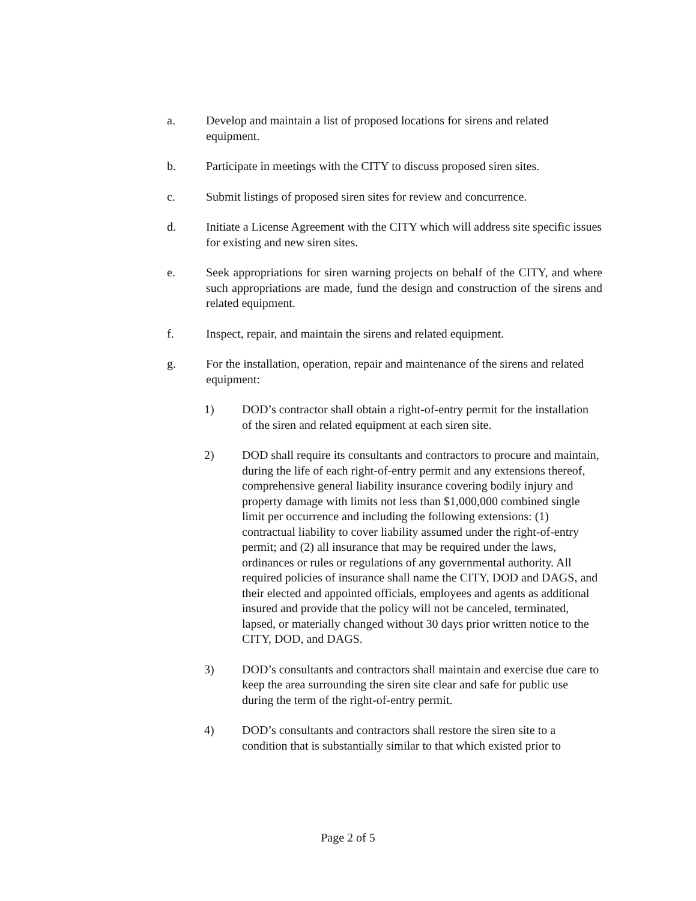a. Develop and maintain a list of proposed locations for sirens and related equipment.
b. Participate in meetings with the CITY to discuss proposed siren sites.
c. Submit listings of proposed siren sites for review and concurrence.
d. Initiate a License Agreement with the CITY which will address site specific issues for existing and new siren sites.
e. Seek appropriations for siren warning projects on behalf of the CITY, and where such appropriations are made, fund the design and construction of the sirens and related equipment.
f. Inspect, repair, and maintain the sirens and related equipment.
g. For the installation, operation, repair and maintenance of the sirens and related equipment:
1) DOD’s contractor shall obtain a right-of-entry permit for the installation of the siren and related equipment at each siren site.
2) DOD shall require its consultants and contractors to procure and maintain, during the life of each right-of-entry permit and any extensions thereof, comprehensive general liability insurance covering bodily injury and property damage with limits not less than $1,000,000 combined single limit per occurrence and including the following extensions: (1) contractual liability to cover liability assumed under the right-of-entry permit; and (2) all insurance that may be required under the laws, ordinances or rules or regulations of any governmental authority. All required policies of insurance shall name the CITY, DOD and DAGS, and their elected and appointed officials, employees and agents as additional insured and provide that the policy will not be canceled, terminated, lapsed, or materially changed without 30 days prior written notice to the CITY, DOD, and DAGS.
3) DOD’s consultants and contractors shall maintain and exercise due care to keep the area surrounding the siren site clear and safe for public use during the term of the right-of-entry permit.
4) DOD’s consultants and contractors shall restore the siren site to a condition that is substantially similar to that which existed prior to
Page 2 of 5